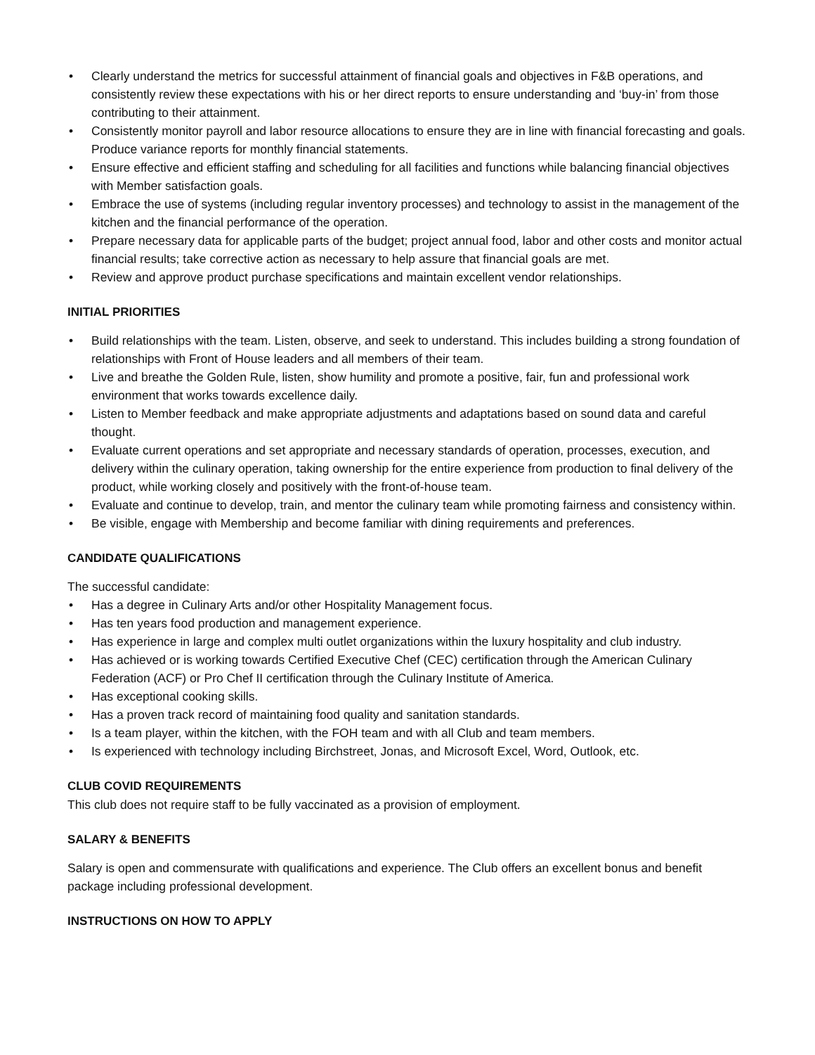• Clearly understand the metrics for successful attainment of financial goals and objectives in F&B operations, and consistently review these expectations with his or her direct reports to ensure understanding and ‘buy-in’ from those contributing to their attainment.
• Consistently monitor payroll and labor resource allocations to ensure they are in line with financial forecasting and goals. Produce variance reports for monthly financial statements.
• Ensure effective and efficient staffing and scheduling for all facilities and functions while balancing financial objectives with Member satisfaction goals.
• Embrace the use of systems (including regular inventory processes) and technology to assist in the management of the kitchen and the financial performance of the operation.
• Prepare necessary data for applicable parts of the budget; project annual food, labor and other costs and monitor actual financial results; take corrective action as necessary to help assure that financial goals are met.
• Review and approve product purchase specifications and maintain excellent vendor relationships.
INITIAL PRIORITIES
• Build relationships with the team. Listen, observe, and seek to understand. This includes building a strong foundation of relationships with Front of House leaders and all members of their team.
• Live and breathe the Golden Rule, listen, show humility and promote a positive, fair, fun and professional work environment that works towards excellence daily.
• Listen to Member feedback and make appropriate adjustments and adaptations based on sound data and careful thought.
• Evaluate current operations and set appropriate and necessary standards of operation, processes, execution, and delivery within the culinary operation, taking ownership for the entire experience from production to final delivery of the product, while working closely and positively with the front-of-house team.
• Evaluate and continue to develop, train, and mentor the culinary team while promoting fairness and consistency within.
• Be visible, engage with Membership and become familiar with dining requirements and preferences.
CANDIDATE QUALIFICATIONS
The successful candidate:
• Has a degree in Culinary Arts and/or other Hospitality Management focus.
• Has ten years food production and management experience.
• Has experience in large and complex multi outlet organizations within the luxury hospitality and club industry.
• Has achieved or is working towards Certified Executive Chef (CEC) certification through the American Culinary Federation (ACF) or Pro Chef II certification through the Culinary Institute of America.
• Has exceptional cooking skills.
• Has a proven track record of maintaining food quality and sanitation standards.
• Is a team player, within the kitchen, with the FOH team and with all Club and team members.
• Is experienced with technology including Birchstreet, Jonas, and Microsoft Excel, Word, Outlook, etc.
CLUB COVID REQUIREMENTS
This club does not require staff to be fully vaccinated as a provision of employment.
SALARY & BENEFITS
Salary is open and commensurate with qualifications and experience. The Club offers an excellent bonus and benefit package including professional development.
INSTRUCTIONS ON HOW TO APPLY